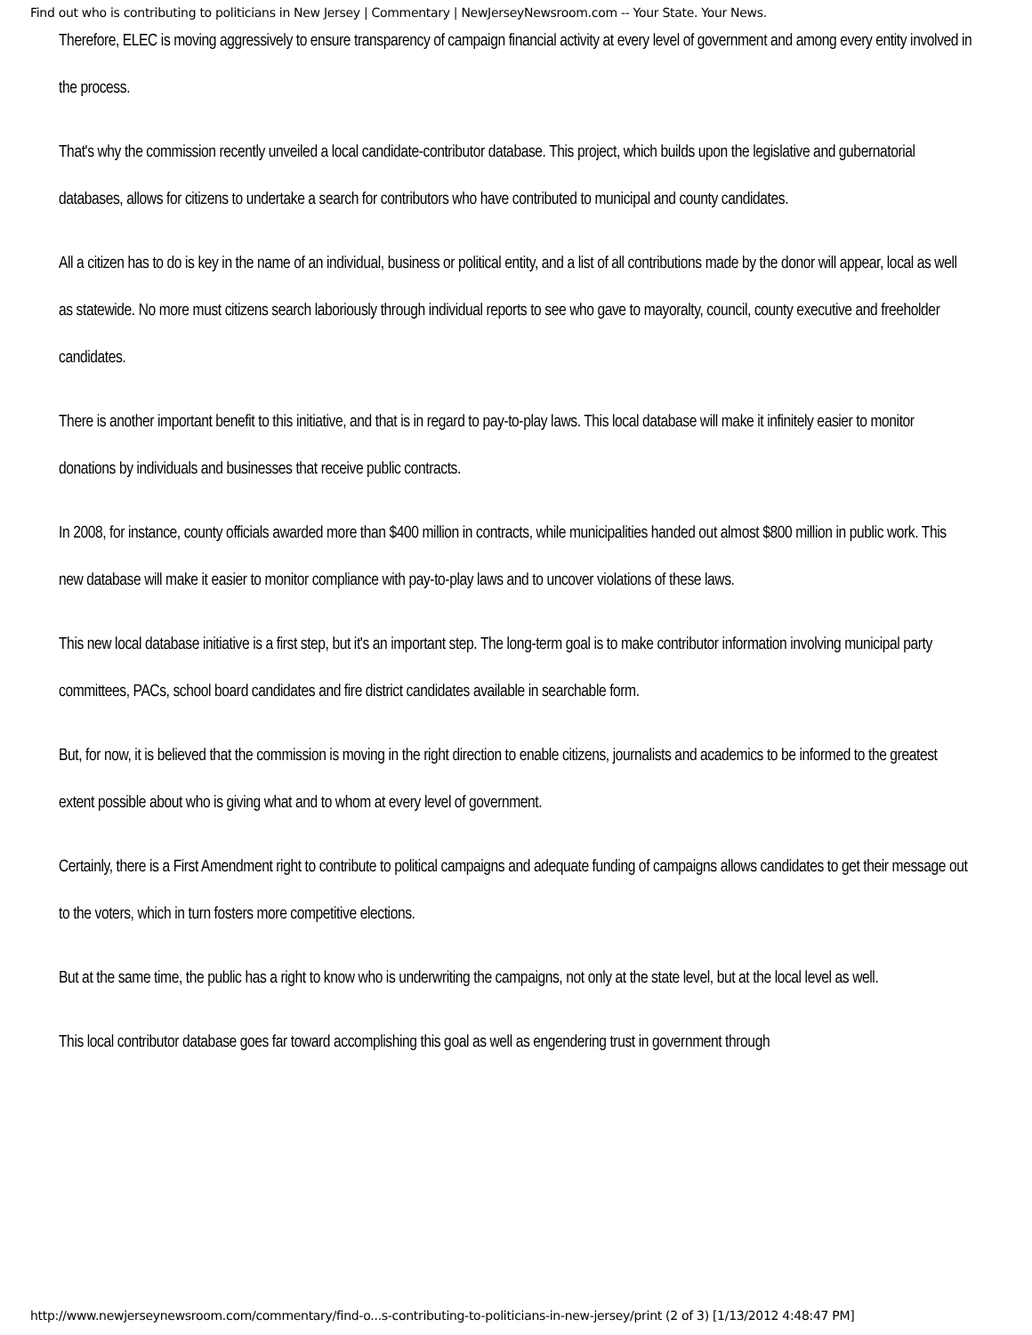Find out who is contributing to politicians in New Jersey | Commentary | NewJerseyNewsroom.com -- Your State. Your News.
Therefore, ELEC is moving aggressively to ensure transparency of campaign financial activity at every level of government and among every entity involved in the process.
That's why the commission recently unveiled a local candidate-contributor database. This project, which builds upon the legislative and gubernatorial databases, allows for citizens to undertake a search for contributors who have contributed to municipal and county candidates.
All a citizen has to do is key in the name of an individual, business or political entity, and a list of all contributions made by the donor will appear, local as well as statewide. No more must citizens search laboriously through individual reports to see who gave to mayoralty, council, county executive and freeholder candidates.
There is another important benefit to this initiative, and that is in regard to pay-to-play laws. This local database will make it infinitely easier to monitor donations by individuals and businesses that receive public contracts.
In 2008, for instance, county officials awarded more than $400 million in contracts, while municipalities handed out almost $800 million in public work. This new database will make it easier to monitor compliance with pay-to-play laws and to uncover violations of these laws.
This new local database initiative is a first step, but it's an important step. The long-term goal is to make contributor information involving municipal party committees, PACs, school board candidates and fire district candidates available in searchable form.
But, for now, it is believed that the commission is moving in the right direction to enable citizens, journalists and academics to be informed to the greatest extent possible about who is giving what and to whom at every level of government.
Certainly, there is a First Amendment right to contribute to political campaigns and adequate funding of campaigns allows candidates to get their message out to the voters, which in turn fosters more competitive elections.
But at the same time, the public has a right to know who is underwriting the campaigns, not only at the state level, but at the local level as well.
This local contributor database goes far toward accomplishing this goal as well as engendering trust in government through
http://www.newjerseynewsroom.com/commentary/find-o...s-contributing-to-politicians-in-new-jersey/print (2 of 3) [1/13/2012 4:48:47 PM]